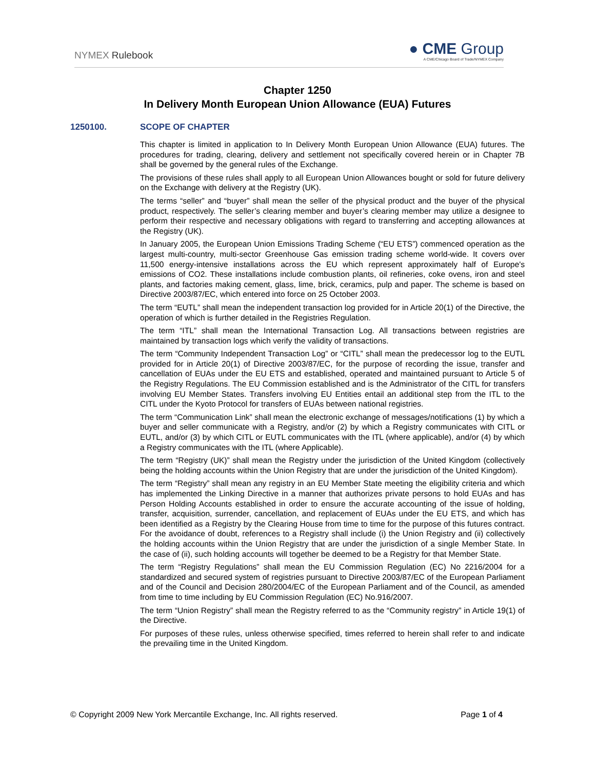NYMEX Rulebook
● CME Group
A CME/Chicago Board of Trade/NYMEX Company
Chapter 1250
In Delivery Month European Union Allowance (EUA) Futures
1250100. SCOPE OF CHAPTER
This chapter is limited in application to In Delivery Month European Union Allowance (EUA) futures. The procedures for trading, clearing, delivery and settlement not specifically covered herein or in Chapter 7B shall be governed by the general rules of the Exchange.
The provisions of these rules shall apply to all European Union Allowances bought or sold for future delivery on the Exchange with delivery at the Registry (UK).
The terms “seller” and “buyer” shall mean the seller of the physical product and the buyer of the physical product, respectively. The seller’s clearing member and buyer’s clearing member may utilize a designee to perform their respective and necessary obligations with regard to transferring and accepting allowances at the Registry (UK).
In January 2005, the European Union Emissions Trading Scheme (“EU ETS”) commenced operation as the largest multi-country, multi-sector Greenhouse Gas emission trading scheme world-wide. It covers over 11,500 energy-intensive installations across the EU which represent approximately half of Europe's emissions of CO2. These installations include combustion plants, oil refineries, coke ovens, iron and steel plants, and factories making cement, glass, lime, brick, ceramics, pulp and paper. The scheme is based on Directive 2003/87/EC, which entered into force on 25 October 2003.
The term “EUTL” shall mean the independent transaction log provided for in Article 20(1) of the Directive, the operation of which is further detailed in the Registries Regulation.
The term “ITL” shall mean the International Transaction Log. All transactions between registries are maintained by transaction logs which verify the validity of transactions.
The term “Community Independent Transaction Log” or “CITL” shall mean the predecessor log to the EUTL provided for in Article 20(1) of Directive 2003/87/EC, for the purpose of recording the issue, transfer and cancellation of EUAs under the EU ETS and established, operated and maintained pursuant to Article 5 of the Registry Regulations. The EU Commission established and is the Administrator of the CITL for transfers involving EU Member States. Transfers involving EU Entities entail an additional step from the ITL to the CITL under the Kyoto Protocol for transfers of EUAs between national registries.
The term “Communication Link” shall mean the electronic exchange of messages/notifications (1) by which a buyer and seller communicate with a Registry, and/or (2) by which a Registry communicates with CITL or EUTL, and/or (3) by which CITL or EUTL communicates with the ITL (where applicable), and/or (4) by which a Registry communicates with the ITL (where Applicable).
The term “Registry (UK)” shall mean the Registry under the jurisdiction of the United Kingdom (collectively being the holding accounts within the Union Registry that are under the jurisdiction of the United Kingdom).
The term “Registry” shall mean any registry in an EU Member State meeting the eligibility criteria and which has implemented the Linking Directive in a manner that authorizes private persons to hold EUAs and has Person Holding Accounts established in order to ensure the accurate accounting of the issue of holding, transfer, acquisition, surrender, cancellation, and replacement of EUAs under the EU ETS, and which has been identified as a Registry by the Clearing House from time to time for the purpose of this futures contract. For the avoidance of doubt, references to a Registry shall include (i) the Union Registry and (ii) collectively the holding accounts within the Union Registry that are under the jurisdiction of a single Member State. In the case of (ii), such holding accounts will together be deemed to be a Registry for that Member State.
The term “Registry Regulations” shall mean the EU Commission Regulation (EC) No 2216/2004 for a standardized and secured system of registries pursuant to Directive 2003/87/EC of the European Parliament and of the Council and Decision 280/2004/EC of the European Parliament and of the Council, as amended from time to time including by EU Commission Regulation (EC) No.916/2007.
The term “Union Registry” shall mean the Registry referred to as the “Community registry” in Article 19(1) of the Directive.
For purposes of these rules, unless otherwise specified, times referred to herein shall refer to and indicate the prevailing time in the United Kingdom.
© Copyright 2009 New York Mercantile Exchange, Inc. All rights reserved. Page 1 of 4